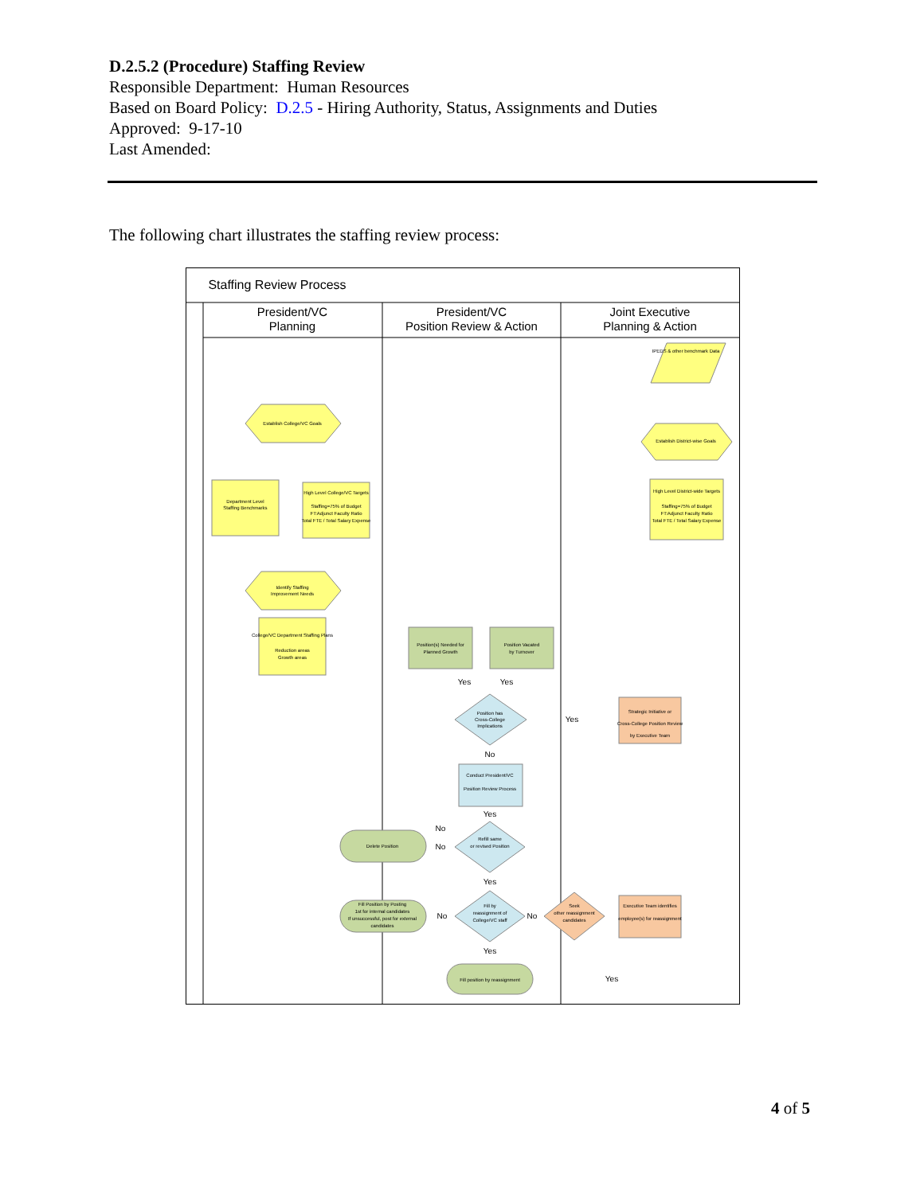D.2.5.2 (Procedure) Staffing Review
Responsible Department: Human Resources
Based on Board Policy: D.2.5 - Hiring Authority, Status, Assignments and Duties
Approved: 9-17-10
Last Amended:
The following chart illustrates the staffing review process:
Staffing Review Process
President/VC
Planning
President/VC
Position Review & Action
Joint Executive
Planning & Action
IPEDS & other benchmark Data
Establish College/VC Goals
Establish District-wise Goals
Department Level
Staffing Benchmarks
High Level College/VC Targets
Staffing=75% of Budget
FT:Adjunct Faculty Ratio
Total FTE / Total Salary Expense
High Level District-wide Targets
Staffing=75% of Budget
FT:Adjunct Faculty Ratio
Total FTE / Total Salary Expense
Identify Staffing
Improvement Needs
College/VC Department Staffing Plans
Reduction areas
Growth areas
Position(s) Needed for
Planned Growth
Position Vacated
by Turnover
Position has
Cross-College
Implications
Strategic Initiative or
Cross-College Position Review
by Executive Team
Conduct President/VC
Position Review Process
Refill same
or revised Position
Delete Position
Fill Position by Posting
1st for internal candidates
If unsuccessful, post for external
candidates
Fill by
reassignment of
College/VC staff
Seek
other reassignment
candidates
Executive Team identifies
employee(s) for reassignment
Fill position by reassignment
Yes
Yes
Yes
No
Yes
No
No
Yes
No
No
Yes
Yes
4 of 5